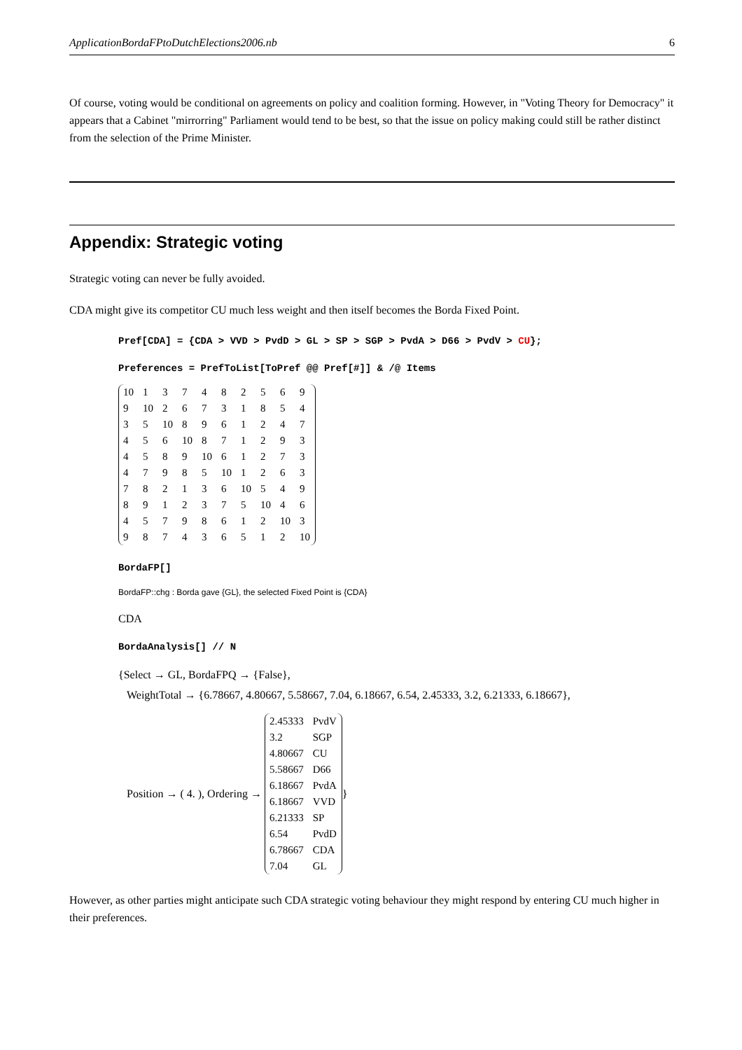ApplicationBordaFPtoDutchElections2006.nb 6
Of course, voting would be conditional on agreements on policy and coalition forming. However, in "Voting Theory for Democracy" it appears that a Cabinet "mirrorring" Parliament would tend to be best, so that the issue on policy making could still be rather distinct from the selection of the Prime Minister.
Appendix: Strategic voting
Strategic voting can never be fully avoided.
CDA might give its competitor CU much less weight and then itself becomes the Borda Fixed Point.
Pref[CDA] = {CDA > VVD > PvdD > GL > SP > SGP > PvdA > D66 > PvdV > CU};
Preferences = PrefToList[ToPref @@ Pref[#]] & /@ Items
| 10 | 1 | 3 | 7 | 4 | 8 | 2 | 5 | 6 | 9 |
| 9 | 10 | 2 | 6 | 7 | 3 | 1 | 8 | 5 | 4 |
| 3 | 5 | 10 | 8 | 9 | 6 | 1 | 2 | 4 | 7 |
| 4 | 5 | 6 | 10 | 8 | 7 | 1 | 2 | 9 | 3 |
| 4 | 5 | 8 | 9 | 10 | 6 | 1 | 2 | 7 | 3 |
| 4 | 7 | 9 | 8 | 5 | 10 | 1 | 2 | 6 | 3 |
| 7 | 8 | 2 | 1 | 3 | 6 | 10 | 5 | 4 | 9 |
| 8 | 9 | 1 | 2 | 3 | 7 | 5 | 10 | 4 | 6 |
| 4 | 5 | 7 | 9 | 8 | 6 | 1 | 2 | 10 | 3 |
| 9 | 8 | 7 | 4 | 3 | 6 | 5 | 1 | 2 | 10 |
BordaFP[]
BordaFP::chg : Borda gave {GL}, the selected Fixed Point is {CDA}
CDA
BordaAnalysis[] // N
{Select → GL, BordaFPQ → {False},
WeightTotal → {6.78667, 4.80667, 5.58667, 7.04, 6.18667, 6.54, 2.45333, 3.2, 6.21333, 6.18667},
Position → ( 4. ), Ordering →
| 2.45333 | PvdV |
| 3.2 | SGP |
| 4.80667 | CU |
| 5.58667 | D66 |
| 6.18667 | PvdA |
| 6.18667 | VVD |
| 6.21333 | SP |
| 6.54 | PvdD |
| 6.78667 | CDA |
| 7.04 | GL |
}
However, as other parties might anticipate such CDA strategic voting behaviour they might respond by entering CU much higher in their preferences.